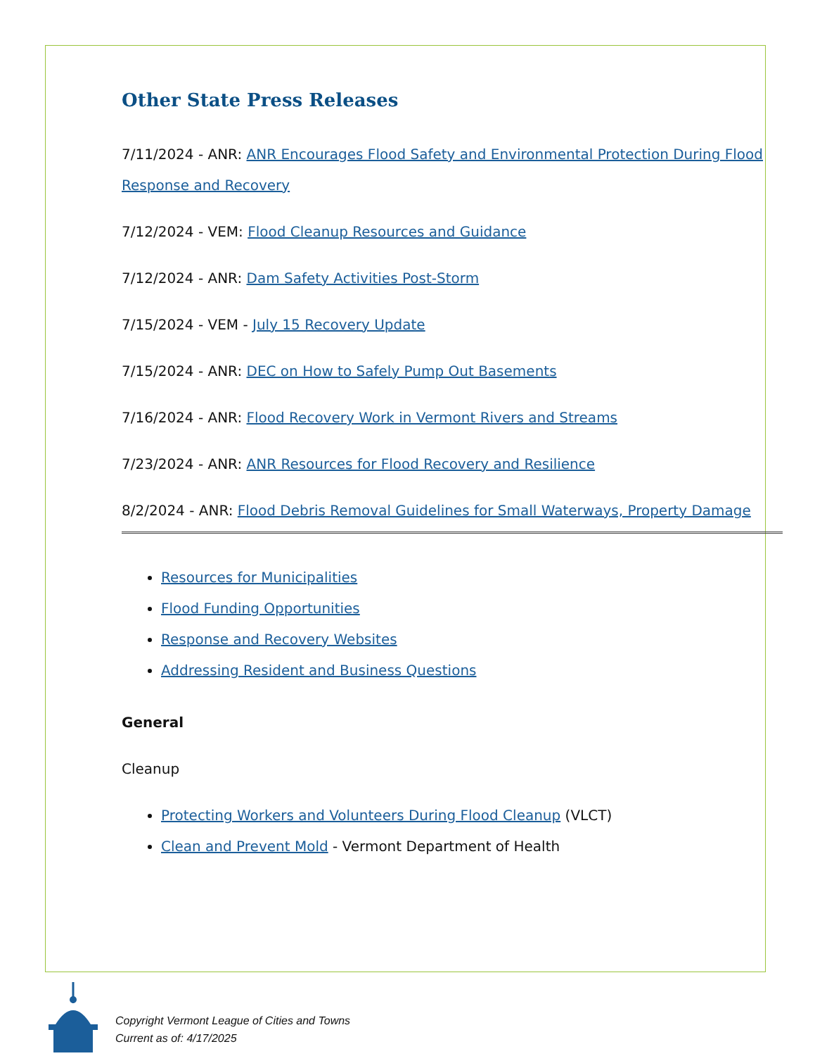Other State Press Releases
7/11/2024 - ANR: ANR Encourages Flood Safety and Environmental Protection During Flood Response and Recovery
7/12/2024 - VEM: Flood Cleanup Resources and Guidance
7/12/2024 - ANR: Dam Safety Activities Post-Storm
7/15/2024 - VEM - July 15 Recovery Update
7/15/2024 - ANR: DEC on How to Safely Pump Out Basements
7/16/2024 - ANR: Flood Recovery Work in Vermont Rivers and Streams
7/23/2024 - ANR: ANR Resources for Flood Recovery and Resilience
8/2/2024 - ANR: Flood Debris Removal Guidelines for Small Waterways, Property Damage
Resources for Municipalities
Flood Funding Opportunities
Response and Recovery Websites
Addressing Resident and Business Questions
General
Cleanup
Protecting Workers and Volunteers During Flood Cleanup (VLCT)
Clean and Prevent Mold - Vermont Department of Health
Copyright Vermont League of Cities and Towns
Current as of: 4/17/2025